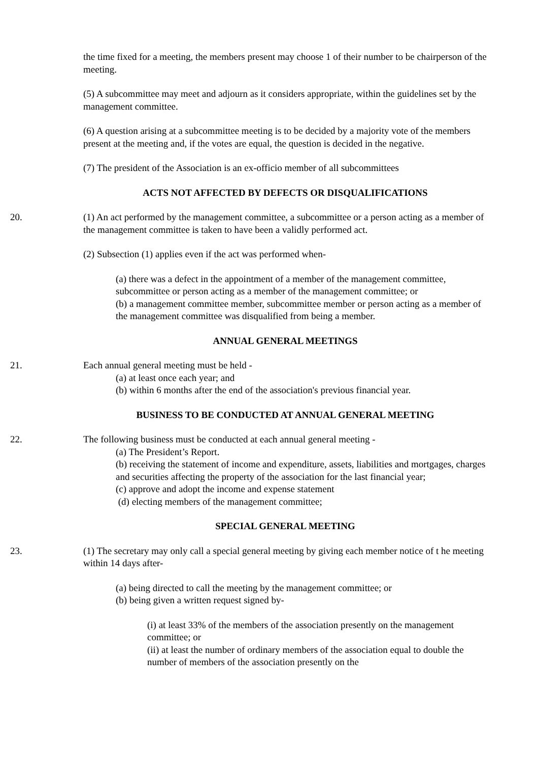the time fixed for a meeting, the members present may choose 1 of their number to be chairperson of the meeting.
(5) A subcommittee may meet and adjourn as it considers appropriate, within the guidelines set by the management committee.
(6) A question arising at a subcommittee meeting is to be decided by a majority vote of the members present at the meeting and, if the votes are equal, the question is decided in the negative.
(7) The president of the Association is an ex-officio member of all subcommittees
ACTS NOT AFFECTED BY DEFECTS OR DISQUALIFICATIONS
20. (1) An act performed by the management committee, a subcommittee or a person acting as a member of the management committee is taken to have been a validly performed act.
(2) Subsection (1) applies even if the act was performed when-
(a) there was a defect in the appointment of a member of the management committee, subcommittee or person acting as a member of the management committee; or
(b) a management committee member, subcommittee member or person acting as a member of the management committee was disqualified from being a member.
ANNUAL GENERAL MEETINGS
21. Each annual general meeting must be held -
(a) at least once each year; and
(b) within 6 months after the end of the association's previous financial year.
BUSINESS TO BE CONDUCTED AT ANNUAL GENERAL MEETING
22. The following business must be conducted at each annual general meeting -
(a) The President’s Report.
(b) receiving the statement of income and expenditure, assets, liabilities and mortgages, charges and securities affecting the property of the association for the last financial year;
(c) approve and adopt the income and expense statement
(d) electing members of the management committee;
SPECIAL GENERAL MEETING
23. (1) The secretary may only call a special general meeting by giving each member notice of t he meeting within 14 days after-
(a) being directed to call the meeting by the management committee; or
(b) being given a written request signed by-
(i) at least 33% of the members of the association presently on the management committee; or
(ii) at least the number of ordinary members of the association equal to double the number of members of the association presently on the